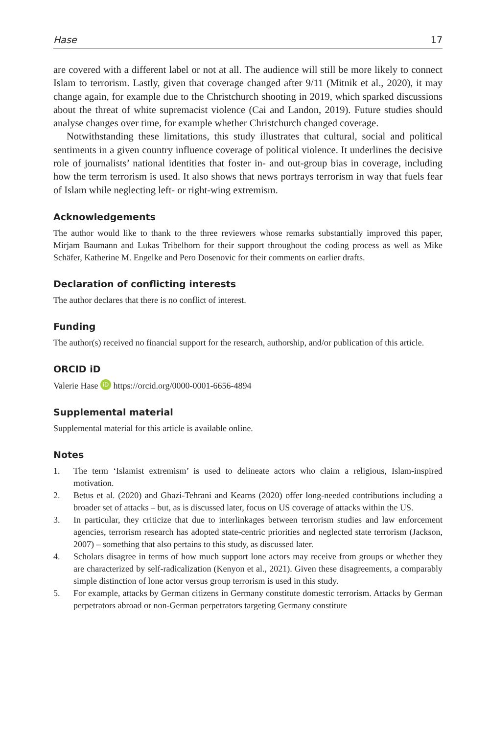Hase 17
are covered with a different label or not at all. The audience will still be more likely to connect Islam to terrorism. Lastly, given that coverage changed after 9/11 (Mitnik et al., 2020), it may change again, for example due to the Christchurch shooting in 2019, which sparked discussions about the threat of white supremacist violence (Cai and Landon, 2019). Future studies should analyse changes over time, for example whether Christchurch changed coverage.
Notwithstanding these limitations, this study illustrates that cultural, social and political sentiments in a given country influence coverage of political violence. It underlines the decisive role of journalists’ national identities that foster in- and out-group bias in coverage, including how the term terrorism is used. It also shows that news portrays terrorism in way that fuels fear of Islam while neglecting left- or right-wing extremism.
Acknowledgements
The author would like to thank to the three reviewers whose remarks substantially improved this paper, Mirjam Baumann and Lukas Tribelhorn for their support throughout the coding process as well as Mike Schäfer, Katherine M. Engelke and Pero Dosenovic for their comments on earlier drafts.
Declaration of conflicting interests
The author declares that there is no conflict of interest.
Funding
The author(s) received no financial support for the research, authorship, and/or publication of this article.
ORCID iD
Valerie Hase iD https://orcid.org/0000-0001-6656-4894
Supplemental material
Supplemental material for this article is available online.
Notes
1. The term ‘Islamist extremism’ is used to delineate actors who claim a religious, Islam-inspired motivation.
2. Betus et al. (2020) and Ghazi-Tehrani and Kearns (2020) offer long-needed contributions including a broader set of attacks – but, as is discussed later, focus on US coverage of attacks within the US.
3. In particular, they criticize that due to interlinkages between terrorism studies and law enforcement agencies, terrorism research has adopted state-centric priorities and neglected state terrorism (Jackson, 2007) – something that also pertains to this study, as discussed later.
4. Scholars disagree in terms of how much support lone actors may receive from groups or whether they are characterized by self-radicalization (Kenyon et al., 2021). Given these disagreements, a comparably simple distinction of lone actor versus group terrorism is used in this study.
5. For example, attacks by German citizens in Germany constitute domestic terrorism. Attacks by German perpetrators abroad or non-German perpetrators targeting Germany constitute